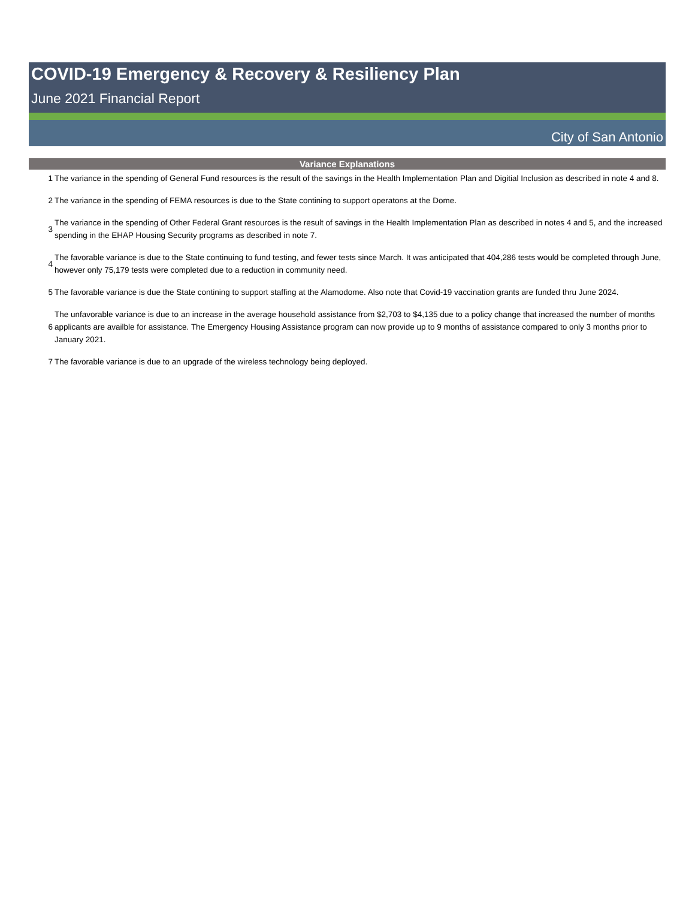COVID-19 Emergency & Recovery & Resiliency Plan
June 2021 Financial Report
City of San Antonio
| Variance Explanations | |
| --- | --- |
| 1 | The variance in the spending of General Fund resources is the result of the savings in the Health Implementation Plan and Digitial Inclusion as described in note 4 and 8. |
| 2 | The variance in the spending of FEMA resources is due to the State contining to support operatons at the Dome. |
| 3 | The variance in the spending of Other Federal Grant resources is the result of savings in the Health Implementation Plan as described in notes 4 and 5, and the increased spending in the EHAP Housing Security programs as described in note 7. |
| 4 | The favorable variance is due to the State continuing to fund testing, and fewer tests since March. It was anticipated that 404,286 tests would be completed through June, however only 75,179 tests were completed due to a reduction in community need. |
| 5 | The favorable variance is due the State contining to support staffing at the Alamodome. Also note that Covid-19 vaccination grants are funded thru June 2024. |
| 6 | The unfavorable variance is due to an increase in the average household assistance from $2,703 to $4,135 due to a policy change that increased the number of months applicants are availble for assistance. The Emergency Housing Assistance program can now provide up to 9 months of assistance compared to only 3 months prior to January 2021. |
| 7 | The favorable variance is due to an upgrade of the wireless technology being deployed. |